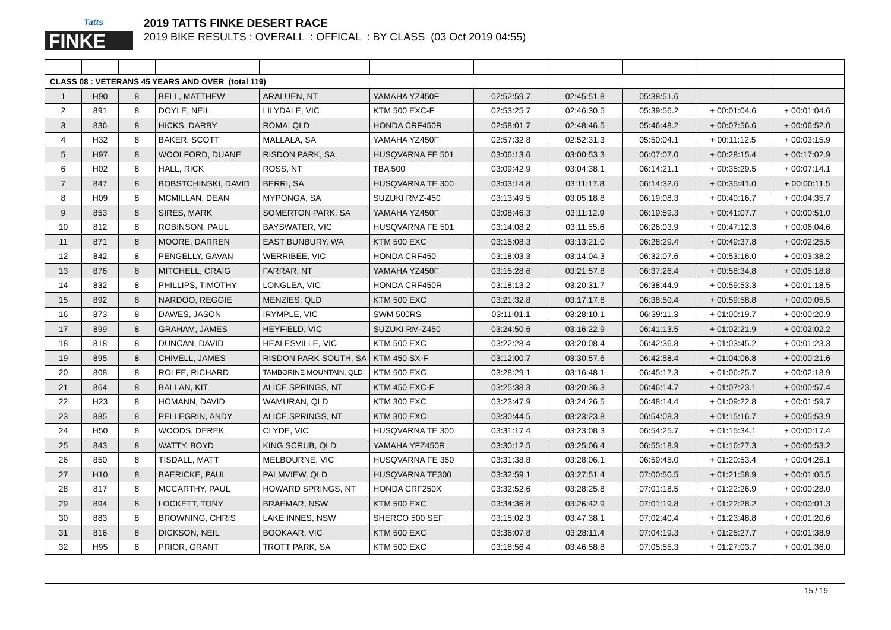Tatts
FINKE
2019 TATTS FINKE DESERT RACE
2019 BIKE RESULTS : OVERALL : OFFICAL : BY CLASS (03 Oct 2019 04:55)
| CLASS 08 : VETERANS 45 YEARS AND OVER (total 119) | | | | | | | | | | |
| 1 | H90 | 8 | BELL, MATTHEW | ARALUEN, NT | YAMAHA YZ450F | 02:52:59.7 | 02:45:51.8 | 05:38:51.6 | | |
| 2 | 891 | 8 | DOYLE, NEIL | LILYDALE, VIC | KTM 500 EXC-F | 02:53:25.7 | 02:46:30.5 | 05:39:56.2 | + 00:01:04.6 | + 00:01:04.6 |
| 3 | 836 | 8 | HICKS, DARBY | ROMA, QLD | HONDA CRF450R | 02:58:01.7 | 02:48:46.5 | 05:46:48.2 | + 00:07:56.6 | + 00:06:52.0 |
| 4 | H32 | 8 | BAKER, SCOTT | MALLALA, SA | YAMAHA YZ450F | 02:57:32.8 | 02:52:31.3 | 05:50:04.1 | + 00:11:12.5 | + 00:03:15.9 |
| 5 | H97 | 8 | WOOLFORD, DUANE | RISDON PARK, SA | HUSQVARNA FE 501 | 03:06:13.6 | 03:00:53.3 | 06:07:07.0 | + 00:28:15.4 | + 00:17:02.9 |
| 6 | H02 | 8 | HALL, RICK | ROSS, NT | TBA 500 | 03:09:42.9 | 03:04:38.1 | 06:14:21.1 | + 00:35:29.5 | + 00:07:14.1 |
| 7 | 847 | 8 | BOBSTCHINSKI, DAVID | BERRI, SA | HUSQVARNA TE 300 | 03:03:14.8 | 03:11:17.8 | 06:14:32.6 | + 00:35:41.0 | + 00:00:11.5 |
| 8 | H09 | 8 | MCMILLAN, DEAN | MYPONGA, SA | SUZUKI RMZ-450 | 03:13:49.5 | 03:05:18.8 | 06:19:08.3 | + 00:40:16.7 | + 00:04:35.7 |
| 9 | 853 | 8 | SIRES, MARK | SOMERTON PARK, SA | YAMAHA YZ450F | 03:08:46.3 | 03:11:12.9 | 06:19:59.3 | + 00:41:07.7 | + 00:00:51.0 |
| 10 | 812 | 8 | ROBINSON, PAUL | BAYSWATER, VIC | HUSQVARNA FE 501 | 03:14:08.2 | 03:11:55.6 | 06:26:03.9 | + 00:47:12.3 | + 00:06:04.6 |
| 11 | 871 | 8 | MOORE, DARREN | EAST BUNBURY, WA | KTM 500 EXC | 03:15:08.3 | 03:13:21.0 | 06:28:29.4 | + 00:49:37.8 | + 00:02:25.5 |
| 12 | 842 | 8 | PENGELLY, GAVAN | WERRIBEE, VIC | HONDA CRF450 | 03:18:03.3 | 03:14:04.3 | 06:32:07.6 | + 00:53:16.0 | + 00:03:38.2 |
| 13 | 876 | 8 | MITCHELL, CRAIG | FARRAR, NT | YAMAHA YZ450F | 03:15:28.6 | 03:21:57.8 | 06:37:26.4 | + 00:58:34.8 | + 00:05:18.8 |
| 14 | 832 | 8 | PHILLIPS, TIMOTHY | LONGLEA, VIC | HONDA CRF450R | 03:18:13.2 | 03:20:31.7 | 06:38:44.9 | + 00:59:53.3 | + 00:01:18.5 |
| 15 | 892 | 8 | NARDOO, REGGIE | MENZIES, QLD | KTM 500 EXC | 03:21:32.8 | 03:17:17.6 | 06:38:50.4 | + 00:59:58.8 | + 00:00:05.5 |
| 16 | 873 | 8 | DAWES, JASON | IRYMPLE, VIC | SWM 500RS | 03:11:01.1 | 03:28:10.1 | 06:39:11.3 | + 01:00:19.7 | + 00:00:20.9 |
| 17 | 899 | 8 | GRAHAM, JAMES | HEYFIELD, VIC | SUZUKI RM-Z450 | 03:24:50.6 | 03:16:22.9 | 06:41:13.5 | + 01:02:21.9 | + 00:02:02.2 |
| 18 | 818 | 8 | DUNCAN, DAVID | HEALESVILLE, VIC | KTM 500 EXC | 03:22:28.4 | 03:20:08.4 | 06:42:36.8 | + 01:03:45.2 | + 00:01:23.3 |
| 19 | 895 | 8 | CHIVELL, JAMES | RISDON PARK SOUTH, SA | KTM 450 SX-F | 03:12:00.7 | 03:30:57.6 | 06:42:58.4 | + 01:04:06.8 | + 00:00:21.6 |
| 20 | 808 | 8 | ROLFE, RICHARD | TAMBORINE MOUNTAIN, QLD | KTM 500 EXC | 03:28:29.1 | 03:16:48.1 | 06:45:17.3 | + 01:06:25.7 | + 00:02:18.9 |
| 21 | 864 | 8 | BALLAN, KIT | ALICE SPRINGS, NT | KTM 450 EXC-F | 03:25:38.3 | 03:20:36.3 | 06:46:14.7 | + 01:07:23.1 | + 00:00:57.4 |
| 22 | H23 | 8 | HOMANN, DAVID | WAMURAN, QLD | KTM 300 EXC | 03:23:47.9 | 03:24:26.5 | 06:48:14.4 | + 01:09:22.8 | + 00:01:59.7 |
| 23 | 885 | 8 | PELLEGRIN, ANDY | ALICE SPRINGS, NT | KTM 300 EXC | 03:30:44.5 | 03:23:23.8 | 06:54:08.3 | + 01:15:16.7 | + 00:05:53.9 |
| 24 | H50 | 8 | WOODS, DEREK | CLYDE, VIC | HUSQVARNA TE 300 | 03:31:17.4 | 03:23:08.3 | 06:54:25.7 | + 01:15:34.1 | + 00:00:17.4 |
| 25 | 843 | 8 | WATTY, BOYD | KING SCRUB, QLD | YAMAHA YFZ450R | 03:30:12.5 | 03:25:06.4 | 06:55:18.9 | + 01:16:27.3 | + 00:00:53.2 |
| 26 | 850 | 8 | TISDALL, MATT | MELBOURNE, VIC | HUSQVARNA FE 350 | 03:31:38.8 | 03:28:06.1 | 06:59:45.0 | + 01:20:53.4 | + 00:04:26.1 |
| 27 | H10 | 8 | BAERICKE, PAUL | PALMVIEW, QLD | HUSQVARNA TE300 | 03:32:59.1 | 03:27:51.4 | 07:00:50.5 | + 01:21:58.9 | + 00:01:05.5 |
| 28 | 817 | 8 | MCCARTHY, PAUL | HOWARD SPRINGS, NT | HONDA CRF250X | 03:32:52.6 | 03:28:25.8 | 07:01:18.5 | + 01:22:26.9 | + 00:00:28.0 |
| 29 | 894 | 8 | LOCKETT, TONY | BRAEMAR, NSW | KTM 500 EXC | 03:34:36.8 | 03:26:42.9 | 07:01:19.8 | + 01:22:28.2 | + 00:00:01.3 |
| 30 | 883 | 8 | BROWNING, CHRIS | LAKE INNES, NSW | SHERCO 500 SEF | 03:15:02.3 | 03:47:38.1 | 07:02:40.4 | + 01:23:48.8 | + 00:01:20.6 |
| 31 | 816 | 8 | DICKSON, NEIL | BOOKAAR, VIC | KTM 500 EXC | 03:36:07.8 | 03:28:11.4 | 07:04:19.3 | + 01:25:27.7 | + 00:01:38.9 |
| 32 | H95 | 8 | PRIOR, GRANT | TROTT PARK, SA | KTM 500 EXC | 03:18:56.4 | 03:46:58.8 | 07:05:55.3 | + 01:27:03.7 | + 00:01:36.0 |
15 / 19